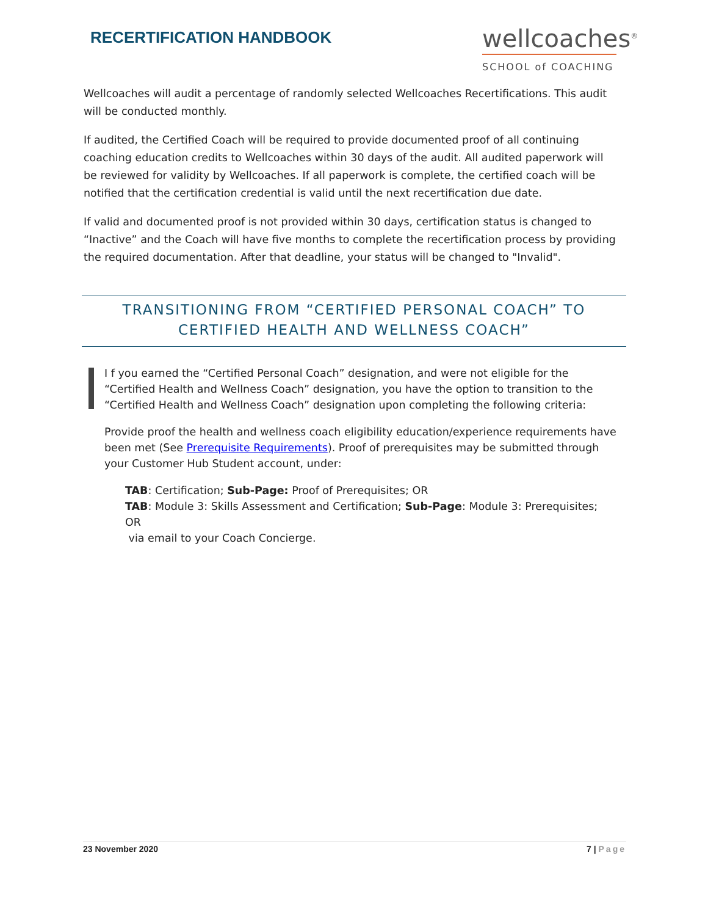RECERTIFICATION HANDBOOK
wellcoaches<sup>®</sup>
SCHOOL of COACHING
Wellcoaches will audit a percentage of randomly selected Wellcoaches Recertifications. This audit will be conducted monthly.
If audited, the Certified Coach will be required to provide documented proof of all continuing coaching education credits to Wellcoaches within 30 days of the audit. All audited paperwork will be reviewed for validity by Wellcoaches. If all paperwork is complete, the certified coach will be notified that the certification credential is valid until the next recertification due date.
If valid and documented proof is not provided within 30 days, certification status is changed to “Inactive” and the Coach will have five months to complete the recertification process by providing the required documentation. After that deadline, your status will be changed to "Invalid".
TRANSITIONING FROM “CERTIFIED PERSONAL COACH” TO CERTIFIED HEALTH AND WELLNESS COACH”
I f you earned the “Certified Personal Coach” designation, and were not eligible for the “Certified Health and Wellness Coach” designation, you have the option to transition to the “Certified Health and Wellness Coach” designation upon completing the following criteria:
Provide proof the health and wellness coach eligibility education/experience requirements have been met (See Prerequisite Requirements). Proof of prerequisites may be submitted through your Customer Hub Student account, under:
TAB: Certification; Sub-Page: Proof of Prerequisites; OR
TAB: Module 3: Skills Assessment and Certification; Sub-Page: Module 3: Prerequisites; OR
via email to your Coach Concierge.
23 November 2020 7 | Page